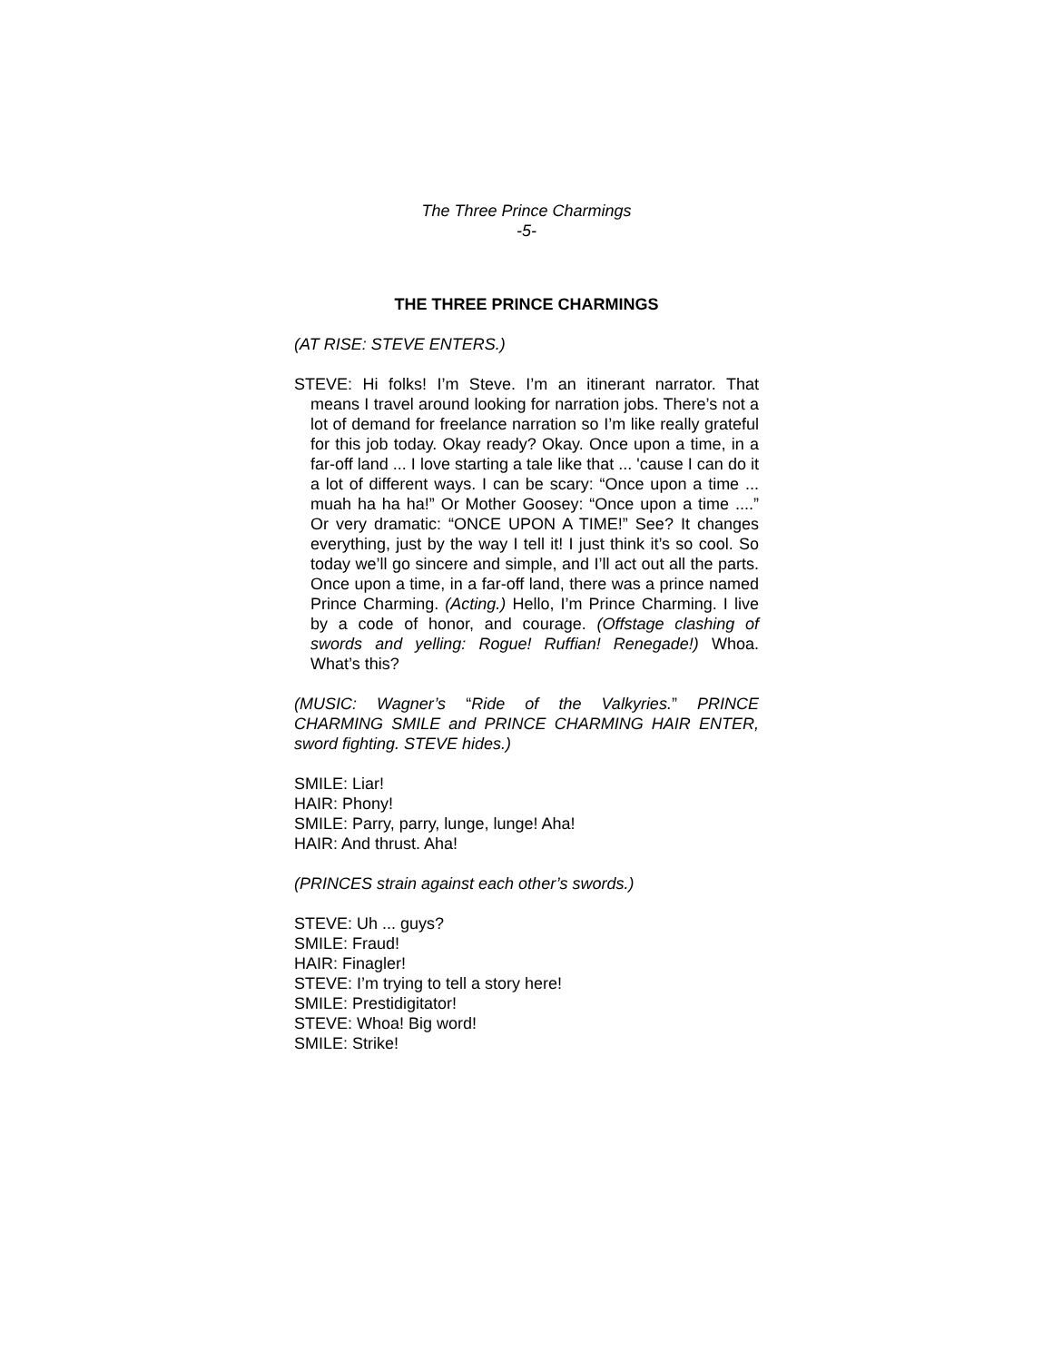The Three Prince Charmings
-5-
THE THREE PRINCE CHARMINGS
(AT RISE: STEVE ENTERS.)
STEVE: Hi folks! I’m Steve. I’m an itinerant narrator. That means I travel around looking for narration jobs. There’s not a lot of demand for freelance narration so I’m like really grateful for this job today. Okay ready? Okay. Once upon a time, in a far-off land ... I love starting a tale like that ... 'cause I can do it a lot of different ways. I can be scary: “Once upon a time ... muah ha ha ha!” Or Mother Goosey: “Once upon a time ....” Or very dramatic: “ONCE UPON A TIME!” See? It changes everything, just by the way I tell it! I just think it’s so cool. So today we’ll go sincere and simple, and I’ll act out all the parts. Once upon a time, in a far-off land, there was a prince named Prince Charming. (Acting.) Hello, I’m Prince Charming. I live by a code of honor, and courage. (Offstage clashing of swords and yelling: Rogue! Ruffian! Renegade!) Whoa. What’s this?
(MUSIC: Wagner’s “Ride of the Valkyries.” PRINCE CHARMING SMILE and PRINCE CHARMING HAIR ENTER, sword fighting. STEVE hides.)
SMILE: Liar!
HAIR: Phony!
SMILE: Parry, parry, lunge, lunge! Aha!
HAIR: And thrust. Aha!
(PRINCES strain against each other’s swords.)
STEVE: Uh ... guys?
SMILE: Fraud!
HAIR: Finagler!
STEVE: I’m trying to tell a story here!
SMILE: Prestidigitator!
STEVE: Whoa! Big word!
SMILE: Strike!